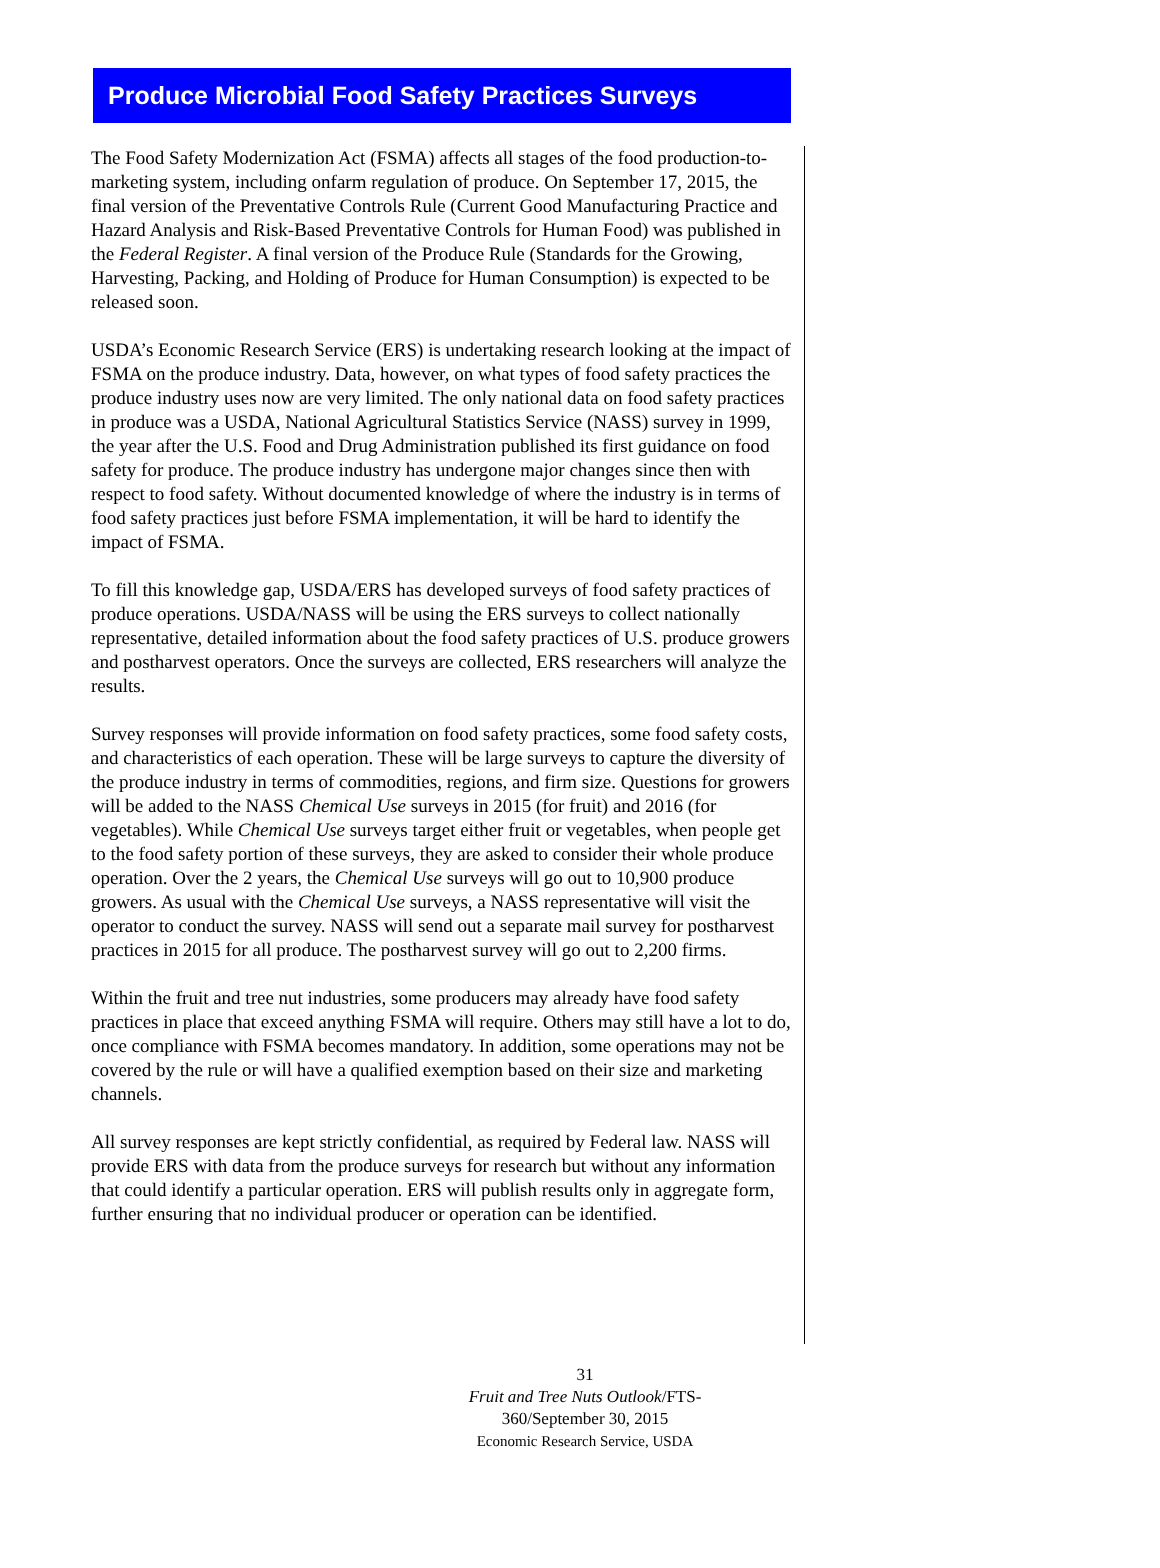Produce Microbial Food Safety Practices Surveys
The Food Safety Modernization Act (FSMA) affects all stages of the food production-to-marketing system, including onfarm regulation of produce. On September 17, 2015, the final version of the Preventative Controls Rule (Current Good Manufacturing Practice and Hazard Analysis and Risk-Based Preventative Controls for Human Food) was published in the Federal Register. A final version of the Produce Rule (Standards for the Growing, Harvesting, Packing, and Holding of Produce for Human Consumption) is expected to be released soon.
USDA’s Economic Research Service (ERS) is undertaking research looking at the impact of FSMA on the produce industry. Data, however, on what types of food safety practices the produce industry uses now are very limited. The only national data on food safety practices in produce was a USDA, National Agricultural Statistics Service (NASS) survey in 1999, the year after the U.S. Food and Drug Administration published its first guidance on food safety for produce. The produce industry has undergone major changes since then with respect to food safety. Without documented knowledge of where the industry is in terms of food safety practices just before FSMA implementation, it will be hard to identify the impact of FSMA.
To fill this knowledge gap, USDA/ERS has developed surveys of food safety practices of produce operations. USDA/NASS will be using the ERS surveys to collect nationally representative, detailed information about the food safety practices of U.S. produce growers and postharvest operators. Once the surveys are collected, ERS researchers will analyze the results.
Survey responses will provide information on food safety practices, some food safety costs, and characteristics of each operation. These will be large surveys to capture the diversity of the produce industry in terms of commodities, regions, and firm size. Questions for growers will be added to the NASS Chemical Use surveys in 2015 (for fruit) and 2016 (for vegetables). While Chemical Use surveys target either fruit or vegetables, when people get to the food safety portion of these surveys, they are asked to consider their whole produce operation. Over the 2 years, the Chemical Use surveys will go out to 10,900 produce growers. As usual with the Chemical Use surveys, a NASS representative will visit the operator to conduct the survey. NASS will send out a separate mail survey for postharvest practices in 2015 for all produce. The postharvest survey will go out to 2,200 firms.
Within the fruit and tree nut industries, some producers may already have food safety practices in place that exceed anything FSMA will require. Others may still have a lot to do, once compliance with FSMA becomes mandatory. In addition, some operations may not be covered by the rule or will have a qualified exemption based on their size and marketing channels.
All survey responses are kept strictly confidential, as required by Federal law. NASS will provide ERS with data from the produce surveys for research but without any information that could identify a particular operation. ERS will publish results only in aggregate form, further ensuring that no individual producer or operation can be identified.
31
Fruit and Tree Nuts Outlook/FTS-360/September 30, 2015
Economic Research Service, USDA